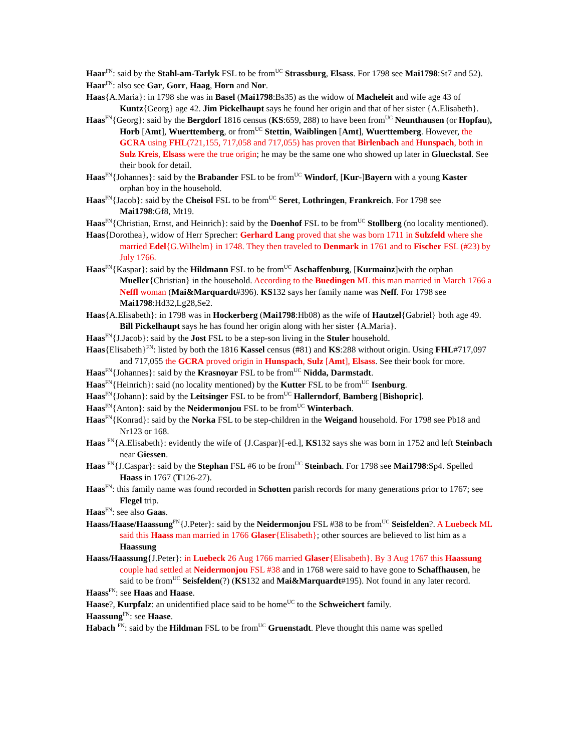Haar<sup>FN</sup>: said by the Stahl-am-Tarlyk FSL to be from<sup>UC</sup> Strassburg, Elsass. For 1798 see Mai1798:St7 and 52).
Haar<sup>FN</sup>: also see Gar, Gorr, Haag, Horn and Nor.
Haas{A.Maria}: in 1798 she was in Basel (Mai1798:Bs35) as the widow of Macheleit and wife age 43 of Kuntz{Georg} age 42. Jim Pickelhaupt says he found her origin and that of her sister {A.Elisabeth}.
Haas<sup>FN</sup>{Georg}: said by the Bergdorf 1816 census (KS:659, 288) to have been from<sup>UC</sup> Neunthausen (or Hopfau), Horb [Amt], Wuerttemberg, or from<sup>UC</sup> Stettin, Waiblingen [Amt], Wuerttemberg. However, the GCRA using FHL(721,155, 717,058 and 717,055) has proven that Birlenbach and Hunspach, both in Sulz Kreis, Elsass were the true origin; he may be the same one who showed up later in Glueckstal. See their book for detail.
Haas<sup>FN</sup>{Johannes}: said by the Brabander FSL to be from<sup>UC</sup> Windorf, [Kur-]Bayern with a young Kaster orphan boy in the household.
Haas<sup>FN</sup>{Jacob}: said by the Cheisol FSL to be from<sup>UC</sup> Seret, Lothringen, Frankreich. For 1798 see Mai1798:Gf8, Mt19.
Haas<sup>FN</sup>{Christian, Ernst, and Heinrich}: said by the Doenhof FSL to be from<sup>UC</sup> Stollberg (no locality mentioned).
Haas{Dorothea}, widow of Herr Sprecher: Gerhard Lang proved that she was born 1711 in Sulzfeld where she married Edel{G.Wilhelm} in 1748. They then traveled to Denmark in 1761 and to Fischer FSL (#23) by July 1766.
Haas<sup>FN</sup>{Kaspar}: said by the Hildmann FSL to be from<sup>UC</sup> Aschaffenburg, [Kurmainz]with the orphan Mueller{Christian} in the household. According to the Buedingen ML this man married in March 1766 a Neffl woman (Mai&Marquardt#396). KS132 says her family name was Neff. For 1798 see Mai1798:Hd32,Lg28,Se2.
Haas{A.Elisabeth}: in 1798 was in Hockerberg (Mai1798:Hb08) as the wife of Hautzel{Gabriel} both age 49. Bill Pickelhaupt says he has found her origin along with her sister {A.Maria}.
Haas<sup>FN</sup>{J.Jacob}: said by the Jost FSL to be a step-son living in the Stuler household.
Haas{Elisabeth}<sup>FN</sup>: listed by both the 1816 Kassel census (#81) and KS:288 without origin. Using FHL#717,097 and 717,055 the GCRA proved origin in Hunspach, Sulz [Amt], Elsass. See their book for more.
Haas<sup>FN</sup>{Johannes}: said by the Krasnoyar FSL to be from<sup>UC</sup> Nidda, Darmstadt.
Haas<sup>FN</sup>{Heinrich}: said (no locality mentioned) by the Kutter FSL to be from<sup>UC</sup> Isenburg.
Haas<sup>FN</sup>{Johann}: said by the Leitsinger FSL to be from<sup>UC</sup> Hallerndorf, Bamberg [Bishopric].
Haas<sup>FN</sup>{Anton}: said by the Neidermonjou FSL to be from<sup>UC</sup> Winterbach.
Haas<sup>FN</sup>{Konrad}: said by the Norka FSL to be step-children in the Weigand household. For 1798 see Pb18 and Nr123 or 168.
Haas <sup>FN</sup>{A.Elisabeth}: evidently the wife of {J.Caspar}[-ed.], KS132 says she was born in 1752 and left Steinbach near Giessen.
Haas <sup>FN</sup>{J.Caspar}: said by the Stephan FSL #6 to be from<sup>UC</sup> Steinbach. For 1798 see Mai1798:Sp4. Spelled Haass in 1767 (T126-27).
Haas<sup>FN</sup>: this family name was found recorded in Schotten parish records for many generations prior to 1767; see Flegel trip.
Haas<sup>FN</sup>: see also Gaas.
Haass/Haase/Haassung<sup>FN</sup>{J.Peter}: said by the Neidermonjou FSL #38 to be from<sup>UC</sup> Seisfelden?. A Luebeck ML said this Haass man married in 1766 Glaser{Elisabeth}; other sources are believed to list him as a Haassung
Haass/Haassung{J.Peter}: in Luebeck 26 Aug 1766 married Glaser{Elisabeth}. By 3 Aug 1767 this Haassung couple had settled at Neidermonjou FSL #38 and in 1768 were said to have gone to Schaffhausen, he said to be from<sup>UC</sup> Seisfelden(?) (KS132 and Mai&Marquardt#195). Not found in any later record.
Haass<sup>FN</sup>: see Haas and Haase.
Haase?, Kurpfalz: an unidentified place said to be home<sup>UC</sup> to the Schweichert family.
Haassung<sup>FN</sup>: see Haase.
Habach <sup>FN</sup>: said by the Hildman FSL to be from<sup>UC</sup> Gruenstadt. Pleve thought this name was spelled